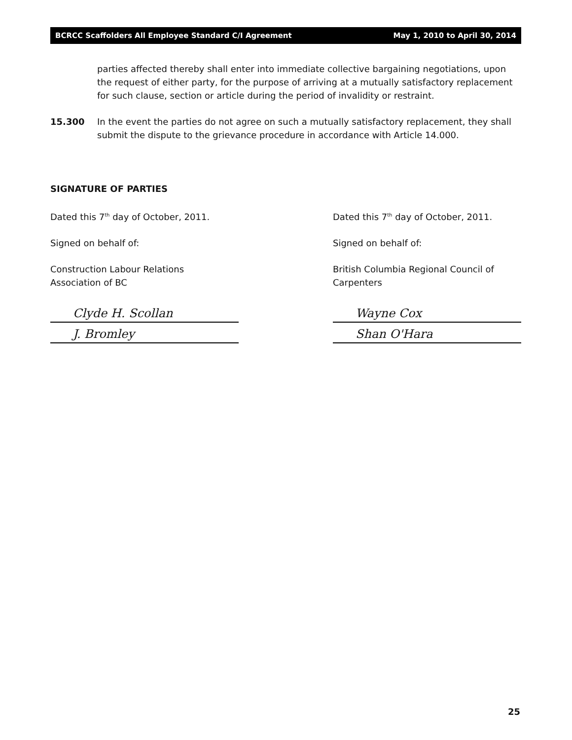BCRCC Scaffolders All Employee Standard C/I Agreement May 1, 2010 to April 30, 2014
parties affected thereby shall enter into immediate collective bargaining negotiations, upon the request of either party, for the purpose of arriving at a mutually satisfactory replacement for such clause, section or article during the period of invalidity or restraint.
15.300 In the event the parties do not agree on such a mutually satisfactory replacement, they shall submit the dispute to the grievance procedure in accordance with Article 14.000.
SIGNATURE OF PARTIES
Dated this 7<sup>th</sup> day of October, 2011.
Signed on behalf of:
Construction Labour Relations
Association of BC
Clyde H. Scollan
J. Bromley
Dated this 7<sup>th</sup> day of October, 2011.
Signed on behalf of:
British Columbia Regional Council of
Carpenters
Wayne Cox
Shan O'Hara
25